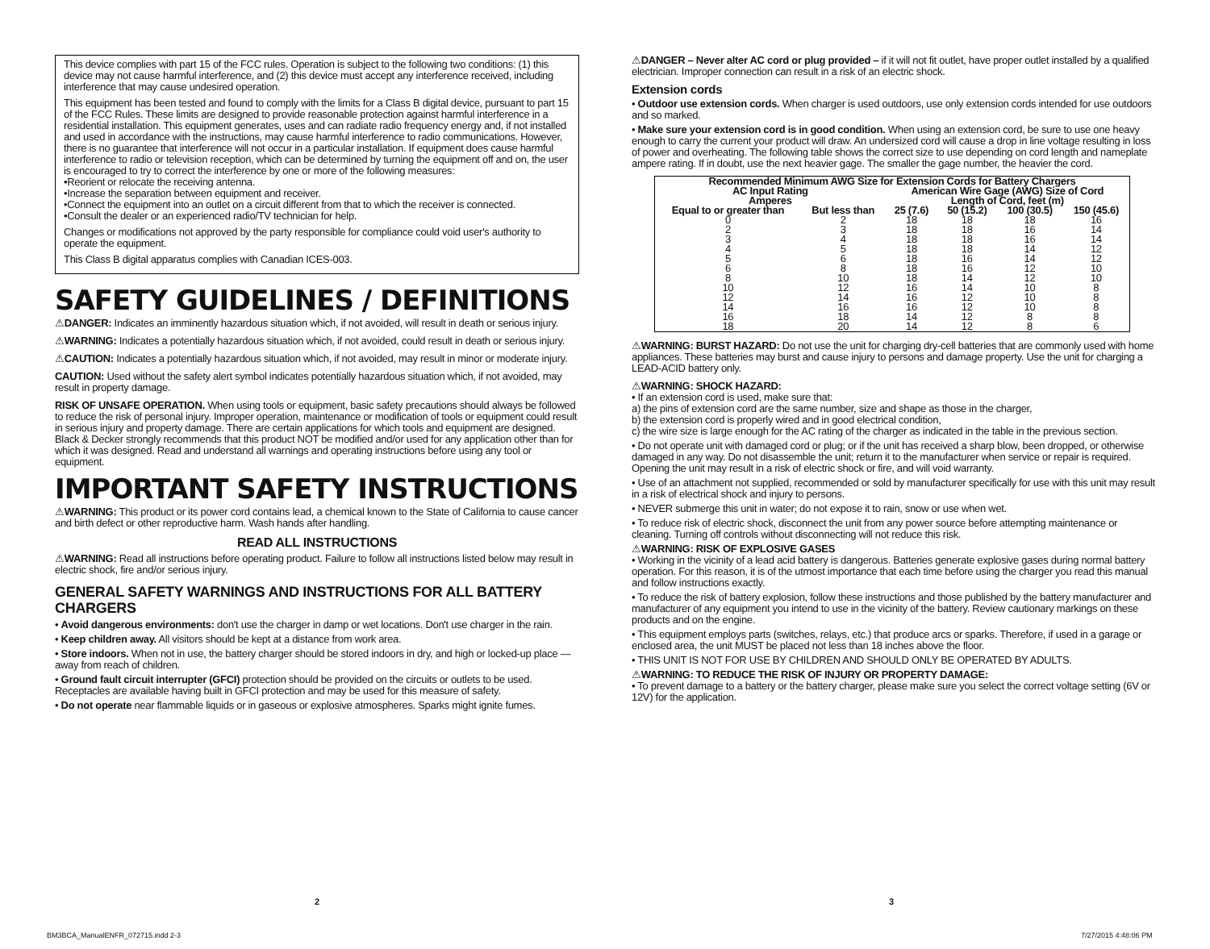This device complies with part 15 of the FCC rules. Operation is subject to the following two conditions: (1) this device may not cause harmful interference, and (2) this device must accept any interference received, including interference that may cause undesired operation.
This equipment has been tested and found to comply with the limits for a Class B digital device, pursuant to part 15 of the FCC Rules. These limits are designed to provide reasonable protection against harmful interference in a residential installation. This equipment generates, uses and can radiate radio frequency energy and, if not installed and used in accordance with the instructions, may cause harmful interference to radio communications. However, there is no guarantee that interference will not occur in a particular installation. If equipment does cause harmful interference to radio or television reception, which can be determined by turning the equipment off and on, the user is encouraged to try to correct the interference by one or more of the following measures:
•Reorient or relocate the receiving antenna.
•Increase the separation between equipment and receiver.
•Connect the equipment into an outlet on a circuit different from that to which the receiver is connected.
•Consult the dealer or an experienced radio/TV technician for help.
Changes or modifications not approved by the party responsible for compliance could void user's authority to operate the equipment.
This Class B digital apparatus complies with Canadian ICES-003.
SAFETY GUIDELINES / DEFINITIONS
⚠DANGER: Indicates an imminently hazardous situation which, if not avoided, will result in death or serious injury.
⚠WARNING: Indicates a potentially hazardous situation which, if not avoided, could result in death or serious injury.
⚠CAUTION: Indicates a potentially hazardous situation which, if not avoided, may result in minor or moderate injury.
CAUTION: Used without the safety alert symbol indicates potentially hazardous situation which, if not avoided, may result in property damage.
RISK OF UNSAFE OPERATION. When using tools or equipment, basic safety precautions should always be followed to reduce the risk of personal injury. Improper operation, maintenance or modification of tools or equipment could result in serious injury and property damage. There are certain applications for which tools and equipment are designed. Black & Decker strongly recommends that this product NOT be modified and/or used for any application other than for which it was designed. Read and understand all warnings and operating instructions before using any tool or equipment.
IMPORTANT SAFETY INSTRUCTIONS
⚠WARNING: This product or its power cord contains lead, a chemical known to the State of California to cause cancer and birth defect or other reproductive harm. Wash hands after handling.
READ ALL INSTRUCTIONS
⚠WARNING: Read all instructions before operating product. Failure to follow all instructions listed below may result in electric shock, fire and/or serious injury.
GENERAL SAFETY WARNINGS AND INSTRUCTIONS FOR ALL BATTERY CHARGERS
• Avoid dangerous environments: don't use the charger in damp or wet locations. Don't use charger in the rain.
• Keep children away. All visitors should be kept at a distance from work area.
• Store indoors. When not in use, the battery charger should be stored indoors in dry, and high or locked-up place — away from reach of children.
• Ground fault circuit interrupter (GFCI) protection should be provided on the circuits or outlets to be used. Receptacles are available having built in GFCI protection and may be used for this measure of safety.
• Do not operate near flammable liquids or in gaseous or explosive atmospheres. Sparks might ignite fumes.
⚠DANGER – Never alter AC cord or plug provided – if it will not fit outlet, have proper outlet installed by a qualified electrician. Improper connection can result in a risk of an electric shock.
Extension cords
• Outdoor use extension cords. When charger is used outdoors, use only extension cords intended for use outdoors and so marked.
• Make sure your extension cord is in good condition. When using an extension cord, be sure to use one heavy enough to carry the current your product will draw. An undersized cord will cause a drop in line voltage resulting in loss of power and overheating. The following table shows the correct size to use depending on cord length and nameplate ampere rating. If in doubt, use the next heavier gage. The smaller the gage number, the heavier the cord.
| Recommended Minimum AWG Size for Extension Cords for Battery Chargers | | | | | |
| --- | --- | --- | --- | --- | --- |
| AC Input Rating Amperes | | American Wire Gage (AWG) Size of Cord Length of Cord, feet (m) | | | |
| Equal to or greater than | But less than | 25 (7.6) | 50 (15.2) | 100 (30.5) | 150 (45.6) |
| 0 | 2 | 18 | 18 | 18 | 16 |
| 2 | 3 | 18 | 18 | 16 | 14 |
| 3 | 4 | 18 | 18 | 16 | 14 |
| 4 | 5 | 18 | 18 | 14 | 12 |
| 5 | 6 | 18 | 16 | 14 | 12 |
| 6 | 8 | 18 | 16 | 12 | 10 |
| 8 | 10 | 18 | 14 | 12 | 10 |
| 10 | 12 | 16 | 14 | 10 | 8 |
| 12 | 14 | 16 | 12 | 10 | 8 |
| 14 | 16 | 16 | 12 | 10 | 8 |
| 16 | 18 | 14 | 12 | 8 | 8 |
| 18 | 20 | 14 | 12 | 8 | 6 |
⚠WARNING: BURST HAZARD: Do not use the unit for charging dry-cell batteries that are commonly used with home appliances. These batteries may burst and cause injury to persons and damage property. Use the unit for charging a LEAD-ACID battery only.
⚠WARNING: SHOCK HAZARD:
• If an extension cord is used, make sure that:
a) the pins of extension cord are the same number, size and shape as those in the charger,
b) the extension cord is properly wired and in good electrical condition,
c) the wire size is large enough for the AC rating of the charger as indicated in the table in the previous section.
• Do not operate unit with damaged cord or plug; or if the unit has received a sharp blow, been dropped, or otherwise damaged in any way. Do not disassemble the unit; return it to the manufacturer when service or repair is required. Opening the unit may result in a risk of electric shock or fire, and will void warranty.
• Use of an attachment not supplied, recommended or sold by manufacturer specifically for use with this unit may result in a risk of electrical shock and injury to persons.
• NEVER submerge this unit in water; do not expose it to rain, snow or use when wet.
• To reduce risk of electric shock, disconnect the unit from any power source before attempting maintenance or cleaning. Turning off controls without disconnecting will not reduce this risk.
⚠WARNING: RISK OF EXPLOSIVE GASES
• Working in the vicinity of a lead acid battery is dangerous. Batteries generate explosive gases during normal battery operation. For this reason, it is of the utmost importance that each time before using the charger you read this manual and follow instructions exactly.
• To reduce the risk of battery explosion, follow these instructions and those published by the battery manufacturer and manufacturer of any equipment you intend to use in the vicinity of the battery. Review cautionary markings on these products and on the engine.
• This equipment employs parts (switches, relays, etc.) that produce arcs or sparks. Therefore, if used in a garage or enclosed area, the unit MUST be placed not less than 18 inches above the floor.
• THIS UNIT IS NOT FOR USE BY CHILDREN AND SHOULD ONLY BE OPERATED BY ADULTS.
⚠WARNING: TO REDUCE THE RISK OF INJURY OR PROPERTY DAMAGE:
• To prevent damage to a battery or the battery charger, please make sure you select the correct voltage setting (6V or 12V) for the application.
2 3
BM3BCA_ManualENFR_072715.indd 2-3
7/27/2015 4:48:06 PM